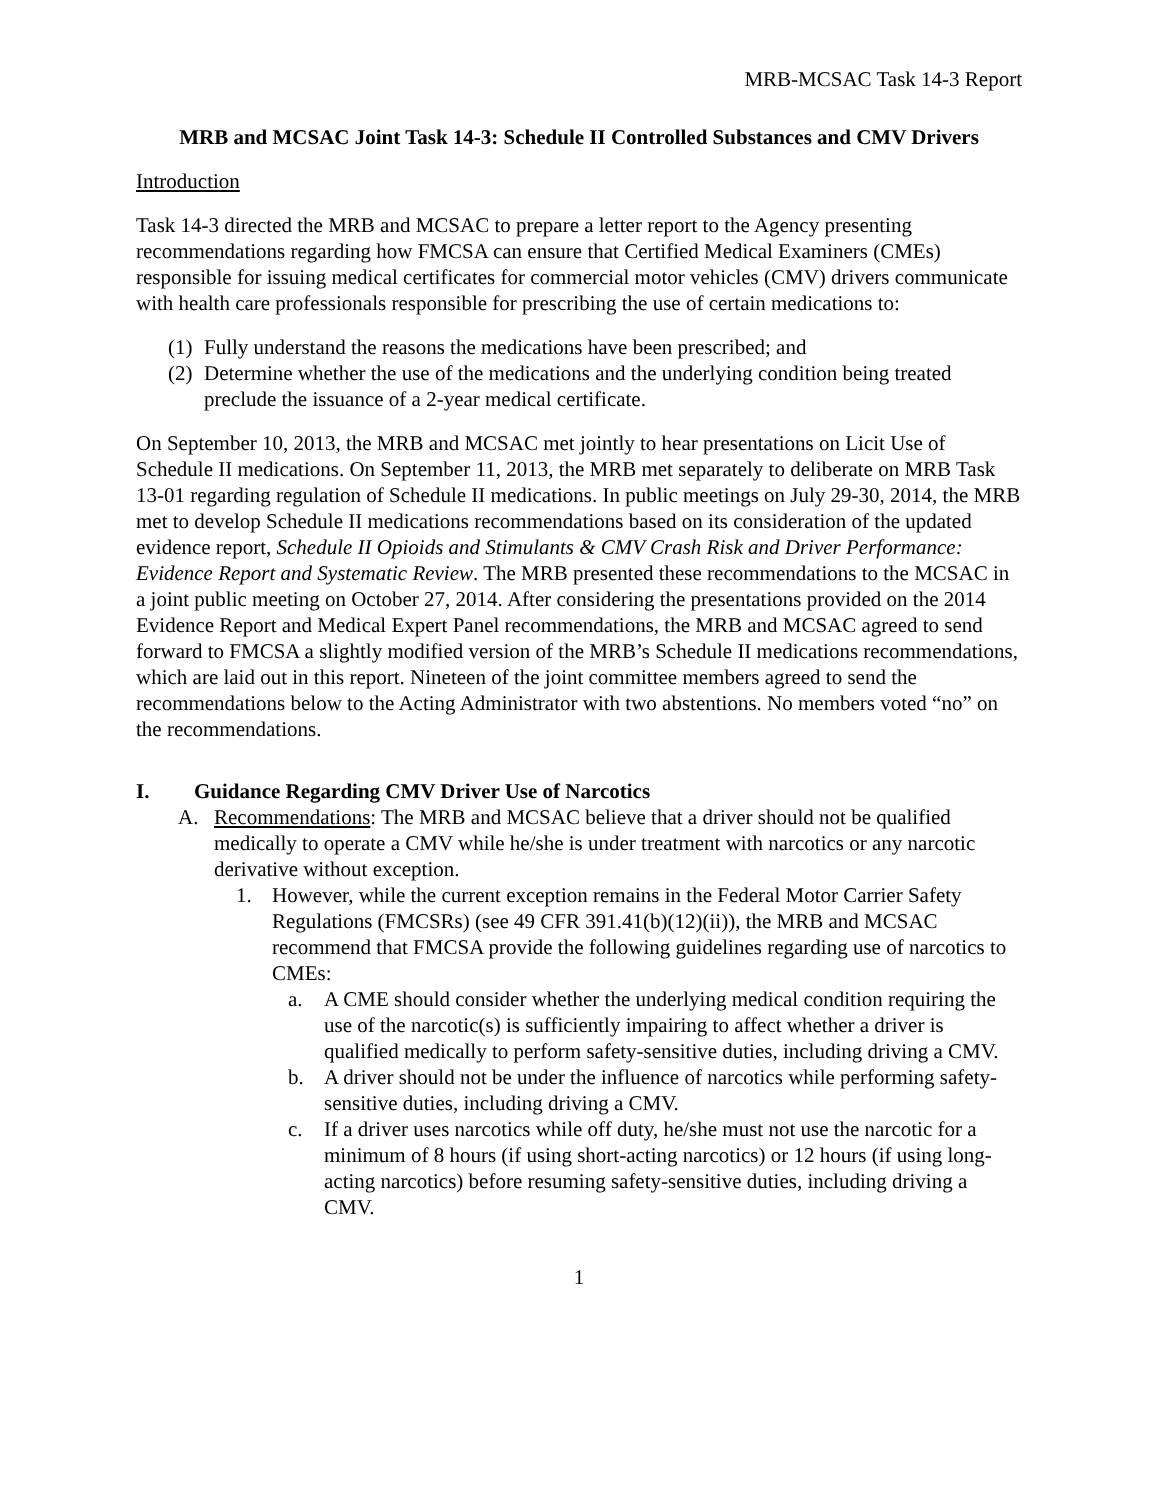MRB-MCSAC Task 14-3 Report
MRB and MCSAC Joint Task 14-3: Schedule II Controlled Substances and CMV Drivers
Introduction
Task 14-3 directed the MRB and MCSAC to prepare a letter report to the Agency presenting recommendations regarding how FMCSA can ensure that Certified Medical Examiners (CMEs) responsible for issuing medical certificates for commercial motor vehicles (CMV) drivers communicate with health care professionals responsible for prescribing the use of certain medications to:
(1) Fully understand the reasons the medications have been prescribed; and
(2) Determine whether the use of the medications and the underlying condition being treated preclude the issuance of a 2-year medical certificate.
On September 10, 2013, the MRB and MCSAC met jointly to hear presentations on Licit Use of Schedule II medications. On September 11, 2013, the MRB met separately to deliberate on MRB Task 13-01 regarding regulation of Schedule II medications. In public meetings on July 29-30, 2014, the MRB met to develop Schedule II medications recommendations based on its consideration of the updated evidence report, Schedule II Opioids and Stimulants & CMV Crash Risk and Driver Performance: Evidence Report and Systematic Review. The MRB presented these recommendations to the MCSAC in a joint public meeting on October 27, 2014. After considering the presentations provided on the 2014 Evidence Report and Medical Expert Panel recommendations, the MRB and MCSAC agreed to send forward to FMCSA a slightly modified version of the MRB’s Schedule II medications recommendations, which are laid out in this report. Nineteen of the joint committee members agreed to send the recommendations below to the Acting Administrator with two abstentions. No members voted “no” on the recommendations.
I. Guidance Regarding CMV Driver Use of Narcotics
A. Recommendations: The MRB and MCSAC believe that a driver should not be qualified medically to operate a CMV while he/she is under treatment with narcotics or any narcotic derivative without exception.
1. However, while the current exception remains in the Federal Motor Carrier Safety Regulations (FMCSRs) (see 49 CFR 391.41(b)(12)(ii)), the MRB and MCSAC recommend that FMCSA provide the following guidelines regarding use of narcotics to CMEs:
a. A CME should consider whether the underlying medical condition requiring the use of the narcotic(s) is sufficiently impairing to affect whether a driver is qualified medically to perform safety-sensitive duties, including driving a CMV.
b. A driver should not be under the influence of narcotics while performing safety-sensitive duties, including driving a CMV.
c. If a driver uses narcotics while off duty, he/she must not use the narcotic for a minimum of 8 hours (if using short-acting narcotics) or 12 hours (if using long-acting narcotics) before resuming safety-sensitive duties, including driving a CMV.
1